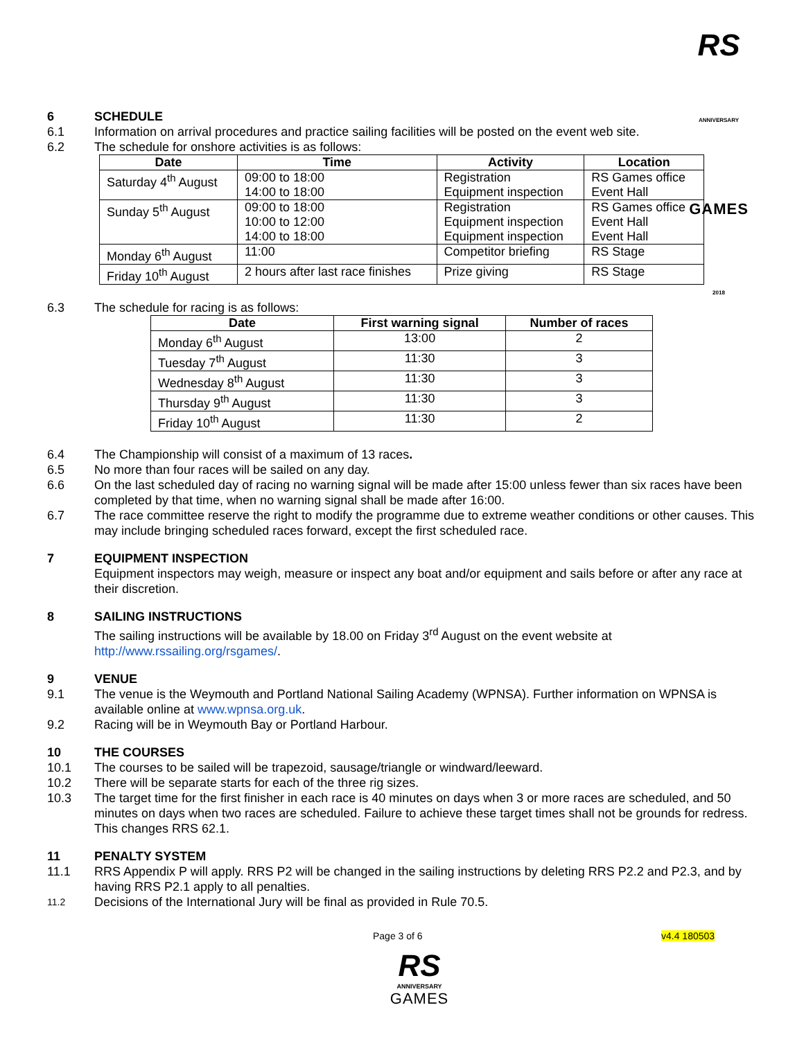RS
ANNIVERSARY
GAMES
2018
6 SCHEDULE
6.1 Information on arrival procedures and practice sailing facilities will be posted on the event web site.
6.2 The schedule for onshore activities is as follows:
| Date | Time | Activity | Location |
| --- | --- | --- | --- |
| Saturday 4<sup>th</sup> August | 09:00 to 18:00 14:00 to 18:00 | Registration Equipment inspection | RS Games office Event Hall |
| Sunday 5<sup>th</sup> August | 09:00 to 18:00 10:00 to 12:00 14:00 to 18:00 | Registration Equipment inspection Equipment inspection | RS Games office Event Hall Event Hall |
| Monday 6<sup>th</sup> August | 11:00 | Competitor briefing | RS Stage |
| Friday 10<sup>th</sup> August | 2 hours after last race finishes | Prize giving | RS Stage |
6.3 The schedule for racing is as follows:
| Date | First warning signal | Number of races |
| --- | --- | --- |
| Monday 6<sup>th</sup> August | 13:00 | 2 |
| Tuesday 7<sup>th</sup> August | 11:30 | 3 |
| Wednesday 8<sup>th</sup> August | 11:30 | 3 |
| Thursday 9<sup>th</sup> August | 11:30 | 3 |
| Friday 10<sup>th</sup> August | 11:30 | 2 |
6.4 The Championship will consist of a maximum of 13 races.
6.5 No more than four races will be sailed on any day.
6.6 On the last scheduled day of racing no warning signal will be made after 15:00 unless fewer than six races have been completed by that time, when no warning signal shall be made after 16:00.
6.7 The race committee reserve the right to modify the programme due to extreme weather conditions or other causes. This may include bringing scheduled races forward, except the first scheduled race.
7 EQUIPMENT INSPECTION
Equipment inspectors may weigh, measure or inspect any boat and/or equipment and sails before or after any race at their discretion.
8 SAILING INSTRUCTIONS
The sailing instructions will be available by 18.00 on Friday 3<sup>rd</sup> August on the event website at http://www.rssailing.org/rsgames/.
9 VENUE
9.1 The venue is the Weymouth and Portland National Sailing Academy (WPNSA). Further information on WPNSA is available online at www.wpnsa.org.uk.
9.2 Racing will be in Weymouth Bay or Portland Harbour.
10 THE COURSES
10.1 The courses to be sailed will be trapezoid, sausage/triangle or windward/leeward.
10.2 There will be separate starts for each of the three rig sizes.
10.3 The target time for the first finisher in each race is 40 minutes on days when 3 or more races are scheduled, and 50 minutes on days when two races are scheduled. Failure to achieve these target times shall not be grounds for redress. This changes RRS 62.1.
11 PENALTY SYSTEM
11.1 RRS Appendix P will apply. RRS P2 will be changed in the sailing instructions by deleting RRS P2.2 and P2.3, and by having RRS P2.1 apply to all penalties.
11.2 Decisions of the International Jury will be final as provided in Rule 70.5.
Page 3 of 6 v4.4 180503
RS
ANNIVERSARY
GAMES